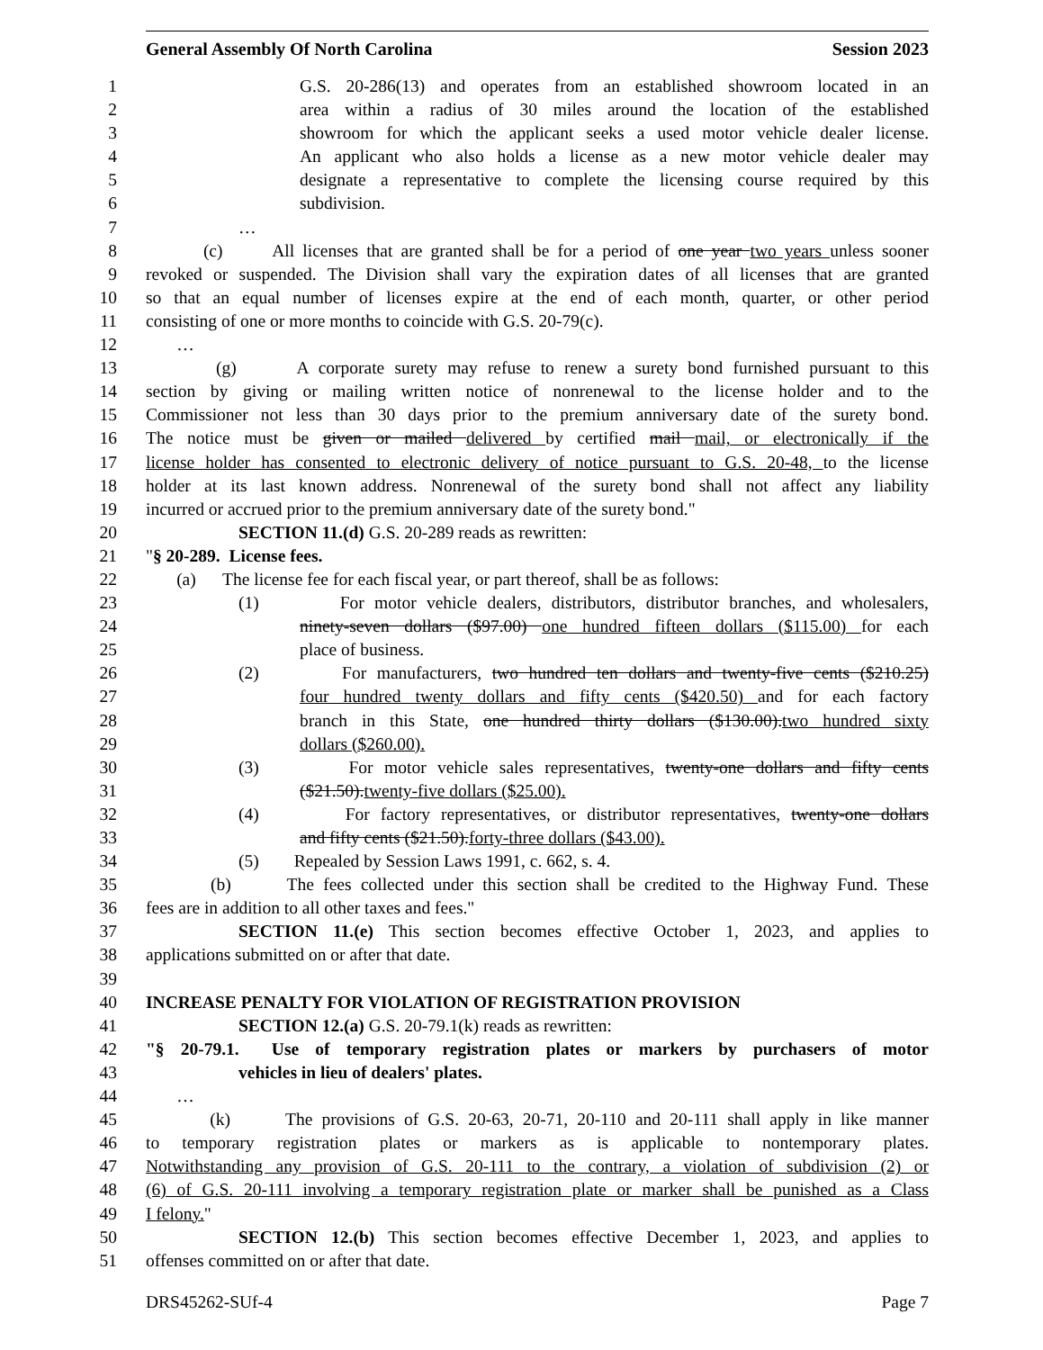General Assembly Of North Carolina Session 2023
1 G.S. 20-286(13) and operates from an established showroom located in an
2 area within a radius of 30 miles around the location of the established
3 showroom for which the applicant seeks a used motor vehicle dealer license.
4 An applicant who also holds a license as a new motor vehicle dealer may
5 designate a representative to complete the licensing course required by this
6 subdivision.
7 …
8 (c) All licenses that are granted shall be for a period of one year two years unless sooner
9 revoked or suspended. The Division shall vary the expiration dates of all licenses that are granted
10 so that an equal number of licenses expire at the end of each month, quarter, or other period
11 consisting of one or more months to coincide with G.S. 20-79(c).
12 …
13 (g) A corporate surety may refuse to renew a surety bond furnished pursuant to this
14 section by giving or mailing written notice of nonrenewal to the license holder and to the
15 Commissioner not less than 30 days prior to the premium anniversary date of the surety bond.
16 The notice must be given or mailed delivered by certified mail mail, or electronically if the
17 license holder has consented to electronic delivery of notice pursuant to G.S. 20-48, to the license
18 holder at its last known address. Nonrenewal of the surety bond shall not affect any liability
19 incurred or accrued prior to the premium anniversary date of the surety bond."
20 SECTION 11.(d) G.S. 20-289 reads as rewritten:
21 "§ 20-289. License fees.
22 (a) The license fee for each fiscal year, or part thereof, shall be as follows:
23 (1) For motor vehicle dealers, distributors, distributor branches, and wholesalers,
24 ninety-seven dollars ($97.00) one hundred fifteen dollars ($115.00) for each
25 place of business.
26 (2) For manufacturers, two hundred ten dollars and twenty-five cents ($210.25)
27 four hundred twenty dollars and fifty cents ($420.50) and for each factory
28 branch in this State, one hundred thirty dollars ($130.00).two hundred sixty
29 dollars ($260.00).
30 (3) For motor vehicle sales representatives, twenty-one dollars and fifty cents
31 ($21.50).twenty-five dollars ($25.00).
32 (4) For factory representatives, or distributor representatives, twenty-one dollars
33 and fifty cents ($21.50).forty-three dollars ($43.00).
34 (5) Repealed by Session Laws 1991, c. 662, s. 4.
35 (b) The fees collected under this section shall be credited to the Highway Fund. These
36 fees are in addition to all other taxes and fees."
37 SECTION 11.(e) This section becomes effective October 1, 2023, and applies to
38 applications submitted on or after that date.
39
40 INCREASE PENALTY FOR VIOLATION OF REGISTRATION PROVISION
41 SECTION 12.(a) G.S. 20-79.1(k) reads as rewritten:
42 "§ 20-79.1. Use of temporary registration plates or markers by purchasers of motor
43 vehicles in lieu of dealers' plates.
44 …
45 (k) The provisions of G.S. 20-63, 20-71, 20-110 and 20-111 shall apply in like manner
46 to temporary registration plates or markers as is applicable to nontemporary plates.
47 Notwithstanding any provision of G.S. 20-111 to the contrary, a violation of subdivision (2) or
48 (6) of G.S. 20-111 involving a temporary registration plate or marker shall be punished as a Class
49 I felony."
50 SECTION 12.(b) This section becomes effective December 1, 2023, and applies to
51 offenses committed on or after that date.
DRS45262-SUf-4 Page 7